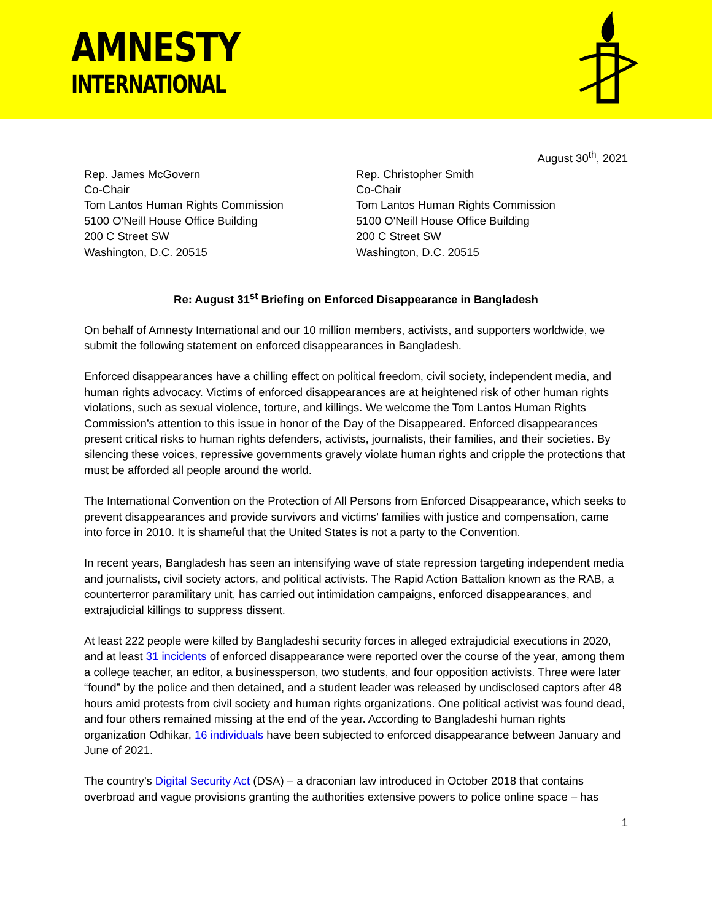AMNESTY
INTERNATIONAL
August 30<sup>th</sup>, 2021
Rep. James McGovern
Co-Chair
Tom Lantos Human Rights Commission
5100 O'Neill House Office Building
200 C Street SW
Washington, D.C. 20515
Rep. Christopher Smith
Co-Chair
Tom Lantos Human Rights Commission
5100 O'Neill House Office Building
200 C Street SW
Washington, D.C. 20515
Re: August 31<sup>st</sup> Briefing on Enforced Disappearance in Bangladesh
On behalf of Amnesty International and our 10 million members, activists, and supporters worldwide, we submit the following statement on enforced disappearances in Bangladesh.
Enforced disappearances have a chilling effect on political freedom, civil society, independent media, and human rights advocacy. Victims of enforced disappearances are at heightened risk of other human rights violations, such as sexual violence, torture, and killings. We welcome the Tom Lantos Human Rights Commission’s attention to this issue in honor of the Day of the Disappeared. Enforced disappearances present critical risks to human rights defenders, activists, journalists, their families, and their societies. By silencing these voices, repressive governments gravely violate human rights and cripple the protections that must be afforded all people around the world.
The International Convention on the Protection of All Persons from Enforced Disappearance, which seeks to prevent disappearances and provide survivors and victims’ families with justice and compensation, came into force in 2010. It is shameful that the United States is not a party to the Convention.
In recent years, Bangladesh has seen an intensifying wave of state repression targeting independent media and journalists, civil society actors, and political activists. The Rapid Action Battalion known as the RAB, a counterterror paramilitary unit, has carried out intimidation campaigns, enforced disappearances, and extrajudicial killings to suppress dissent.
At least 222 people were killed by Bangladeshi security forces in alleged extrajudicial executions in 2020, and at least 31 incidents of enforced disappearance were reported over the course of the year, among them a college teacher, an editor, a businessperson, two students, and four opposition activists. Three were later “found” by the police and then detained, and a student leader was released by undisclosed captors after 48 hours amid protests from civil society and human rights organizations. One political activist was found dead, and four others remained missing at the end of the year. According to Bangladeshi human rights organization Odhikar, 16 individuals have been subjected to enforced disappearance between January and June of 2021.
The country’s Digital Security Act (DSA) – a draconian law introduced in October 2018 that contains overbroad and vague provisions granting the authorities extensive powers to police online space – has
1